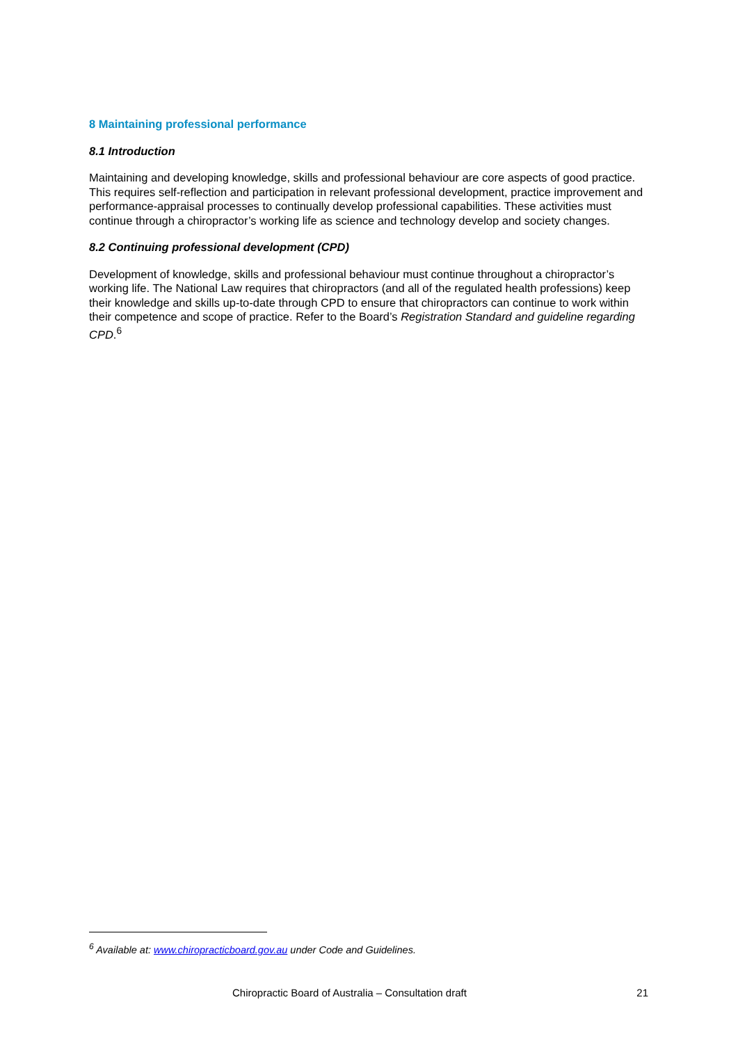8 Maintaining professional performance
8.1 Introduction
Maintaining and developing knowledge, skills and professional behaviour are core aspects of good practice. This requires self-reflection and participation in relevant professional development, practice improvement and performance-appraisal processes to continually develop professional capabilities. These activities must continue through a chiropractor’s working life as science and technology develop and society changes.
8.2 Continuing professional development (CPD)
Development of knowledge, skills and professional behaviour must continue throughout a chiropractor’s working life. The National Law requires that chiropractors (and all of the regulated health professions) keep their knowledge and skills up-to-date through CPD to ensure that chiropractors can continue to work within their competence and scope of practice. Refer to the Board’s Registration Standard and guideline regarding CPD.<sup>6</sup>
<sup>6</sup> Available at: www.chiropracticboard.gov.au under Code and Guidelines.
Chiropractic Board of Australia – Consultation draft 21